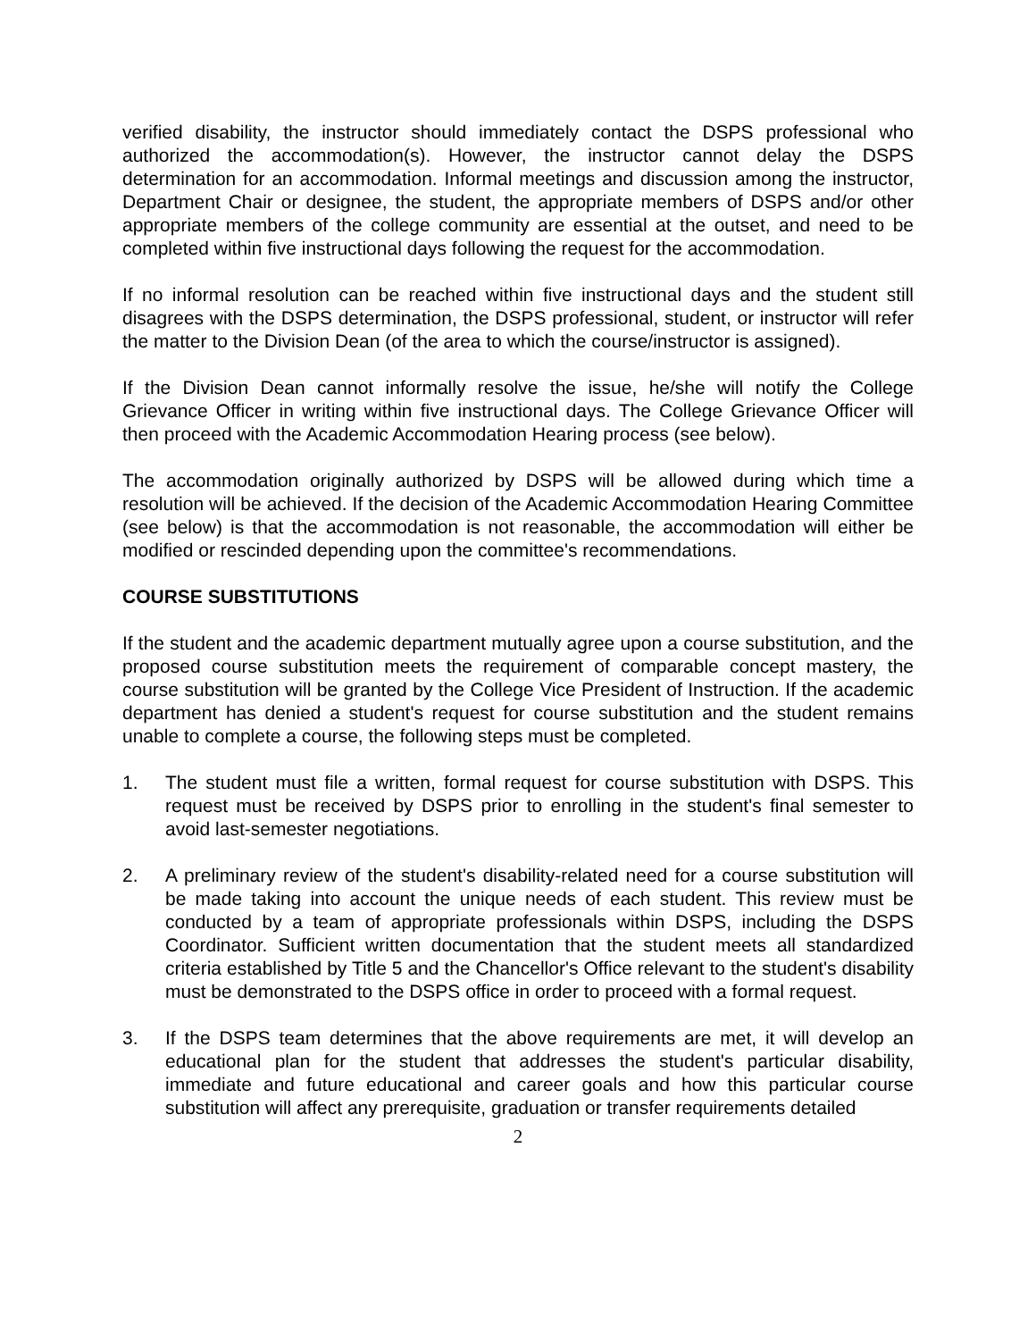verified disability, the instructor should immediately contact the DSPS professional who authorized the accommodation(s). However, the instructor cannot delay the DSPS determination for an accommodation. Informal meetings and discussion among the instructor, Department Chair or designee, the student, the appropriate members of DSPS and/or other appropriate members of the college community are essential at the outset, and need to be completed within five instructional days following the request for the accommodation.
If no informal resolution can be reached within five instructional days and the student still disagrees with the DSPS determination, the DSPS professional, student, or instructor will refer the matter to the Division Dean (of the area to which the course/instructor is assigned).
If the Division Dean cannot informally resolve the issue, he/she will notify the College Grievance Officer in writing within five instructional days. The College Grievance Officer will then proceed with the Academic Accommodation Hearing process (see below).
The accommodation originally authorized by DSPS will be allowed during which time a resolution will be achieved. If the decision of the Academic Accommodation Hearing Committee (see below) is that the accommodation is not reasonable, the accommodation will either be modified or rescinded depending upon the committee's recommendations.
COURSE SUBSTITUTIONS
If the student and the academic department mutually agree upon a course substitution, and the proposed course substitution meets the requirement of comparable concept mastery, the course substitution will be granted by the College Vice President of Instruction. If the academic department has denied a student's request for course substitution and the student remains unable to complete a course, the following steps must be completed.
1. The student must file a written, formal request for course substitution with DSPS. This request must be received by DSPS prior to enrolling in the student's final semester to avoid last-semester negotiations.
2. A preliminary review of the student's disability-related need for a course substitution will be made taking into account the unique needs of each student. This review must be conducted by a team of appropriate professionals within DSPS, including the DSPS Coordinator. Sufficient written documentation that the student meets all standardized criteria established by Title 5 and the Chancellor's Office relevant to the student's disability must be demonstrated to the DSPS office in order to proceed with a formal request.
3. If the DSPS team determines that the above requirements are met, it will develop an educational plan for the student that addresses the student's particular disability, immediate and future educational and career goals and how this particular course substitution will affect any prerequisite, graduation or transfer requirements detailed
2